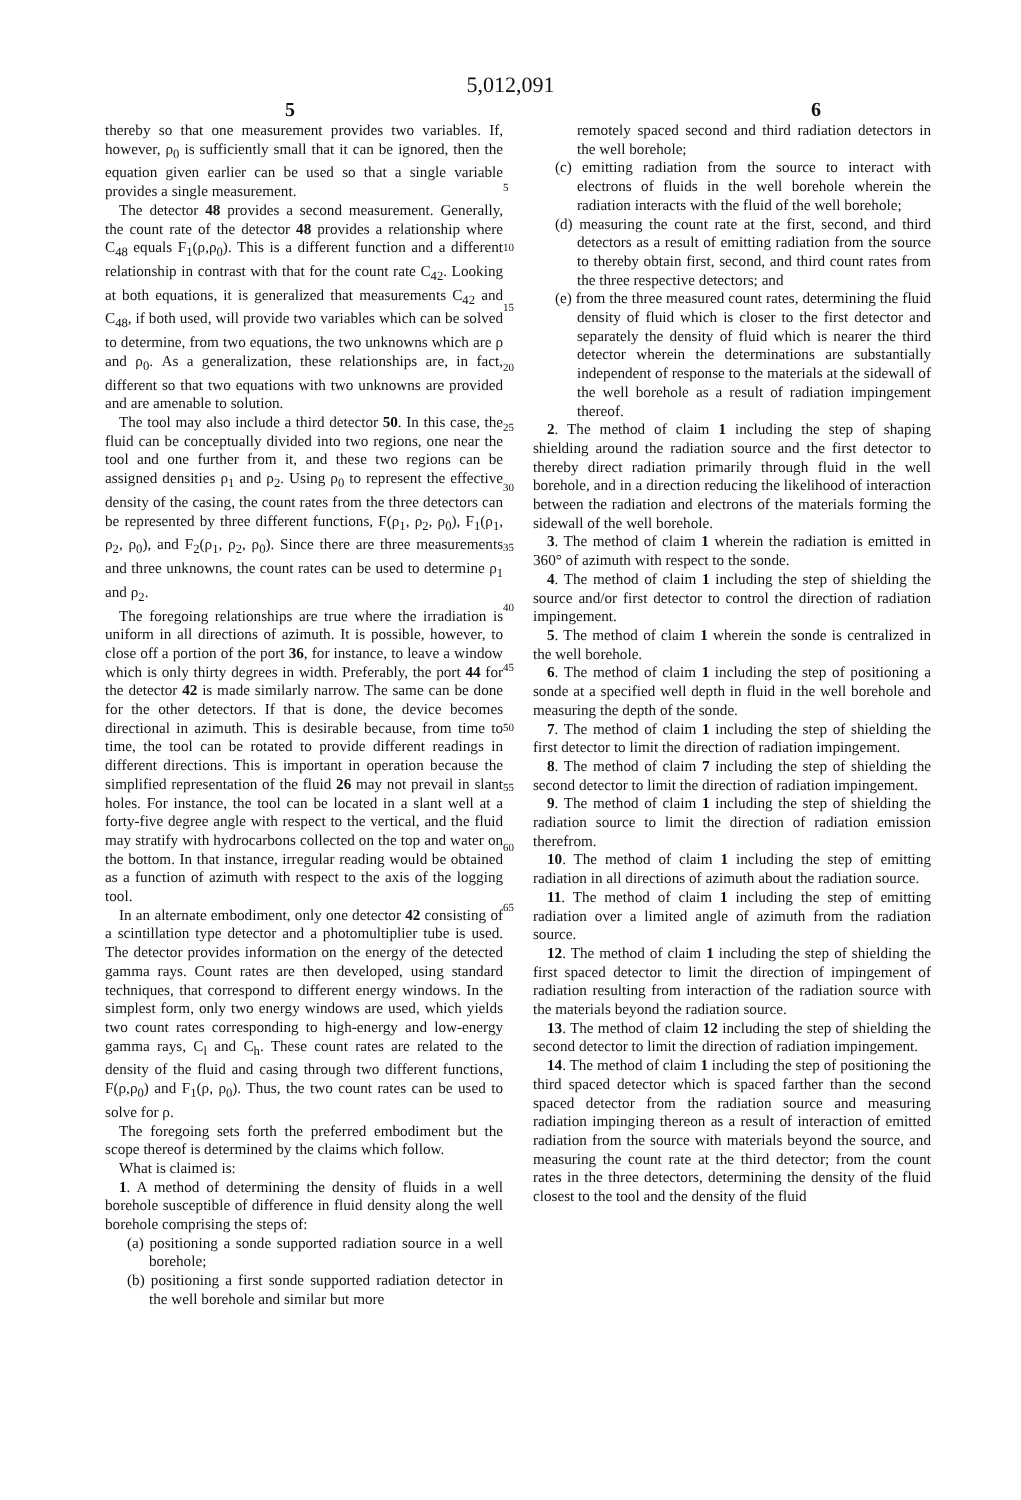5,012,091
5 6
thereby so that one measurement provides two variables. If, however, ρ<sub>0</sub> is sufficiently small that it can be ignored, then the equation given earlier can be used so that a single variable provides a single measurement.
The detector 48 provides a second measurement. Generally, the count rate of the detector 48 provides a relationship where C<sub>48</sub> equals F<sub>1</sub>(ρ,ρ<sub>0</sub>). This is a different function and a different relationship in contrast with that for the count rate C<sub>42</sub>. Looking at both equations, it is generalized that measurements C<sub>42</sub> and C<sub>48</sub>, if both used, will provide two variables which can be solved to determine, from two equations, the two unknowns which are ρ and ρ<sub>0</sub>. As a generalization, these relationships are, in fact, different so that two equations with two unknowns are provided and are amenable to solution.
The tool may also include a third detector 50. In this case, the fluid can be conceptually divided into two regions, one near the tool and one further from it, and these two regions can be assigned densities ρ<sub>1</sub> and ρ<sub>2</sub>. Using ρ<sub>0</sub> to represent the effective density of the casing, the count rates from the three detectors can be represented by three different functions, F(ρ<sub>1</sub>, ρ<sub>2</sub>, ρ<sub>0</sub>), F<sub>1</sub>(ρ<sub>1</sub>, ρ<sub>2</sub>, ρ<sub>0</sub>), and F<sub>2</sub>(ρ<sub>1</sub>, ρ<sub>2</sub>, ρ<sub>0</sub>). Since there are three measurements and three unknowns, the count rates can be used to determine ρ<sub>1</sub> and ρ<sub>2</sub>.
The foregoing relationships are true where the irradiation is uniform in all directions of azimuth. It is possible, however, to close off a portion of the port 36, for instance, to leave a window which is only thirty degrees in width. Preferably, the port 44 for the detector 42 is made similarly narrow. The same can be done for the other detectors. If that is done, the device becomes directional in azimuth. This is desirable because, from time to time, the tool can be rotated to provide different readings in different directions. This is important in operation because the simplified representation of the fluid 26 may not prevail in slant holes. For instance, the tool can be located in a slant well at a forty-five degree angle with respect to the vertical, and the fluid may stratify with hydrocarbons collected on the top and water on the bottom. In that instance, irregular reading would be obtained as a function of azimuth with respect to the axis of the logging tool.
In an alternate embodiment, only one detector 42 consisting of a scintillation type detector and a photomultiplier tube is used. The detector provides information on the energy of the detected gamma rays. Count rates are then developed, using standard techniques, that correspond to different energy windows. In the simplest form, only two energy windows are used, which yields two count rates corresponding to high-energy and low-energy gamma rays, C<sub>l</sub> and C<sub>h</sub>. These count rates are related to the density of the fluid and casing through two different functions, F(ρ,ρ<sub>0</sub>) and F<sub>1</sub>(ρ, ρ<sub>0</sub>). Thus, the two count rates can be used to solve for ρ.
The foregoing sets forth the preferred embodiment but the scope thereof is determined by the claims which follow.
What is claimed is:
1. A method of determining the density of fluids in a well borehole susceptible of difference in fluid density along the well borehole comprising the steps of:
(a) positioning a sonde supported radiation source in a well borehole;
(b) positioning a first sonde supported radiation detector in the well borehole and similar but more
5
10
15
20
25
30
35
40
45
50
55
60
65
remotely spaced second and third radiation detectors in the well borehole;
(c) emitting radiation from the source to interact with electrons of fluids in the well borehole wherein the radiation interacts with the fluid of the well borehole;
(d) measuring the count rate at the first, second, and third detectors as a result of emitting radiation from the source to thereby obtain first, second, and third count rates from the three respective detectors; and
(e) from the three measured count rates, determining the fluid density of fluid which is closer to the first detector and separately the density of fluid which is nearer the third detector wherein the determinations are substantially independent of response to the materials at the sidewall of the well borehole as a result of radiation impingement thereof.
2. The method of claim 1 including the step of shaping shielding around the radiation source and the first detector to thereby direct radiation primarily through fluid in the well borehole, and in a direction reducing the likelihood of interaction between the radiation and electrons of the materials forming the sidewall of the well borehole.
3. The method of claim 1 wherein the radiation is emitted in 360° of azimuth with respect to the sonde.
4. The method of claim 1 including the step of shielding the source and/or first detector to control the direction of radiation impingement.
5. The method of claim 1 wherein the sonde is centralized in the well borehole.
6. The method of claim 1 including the step of positioning a sonde at a specified well depth in fluid in the well borehole and measuring the depth of the sonde.
7. The method of claim 1 including the step of shielding the first detector to limit the direction of radiation impingement.
8. The method of claim 7 including the step of shielding the second detector to limit the direction of radiation impingement.
9. The method of claim 1 including the step of shielding the radiation source to limit the direction of radiation emission therefrom.
10. The method of claim 1 including the step of emitting radiation in all directions of azimuth about the radiation source.
11. The method of claim 1 including the step of emitting radiation over a limited angle of azimuth from the radiation source.
12. The method of claim 1 including the step of shielding the first spaced detector to limit the direction of impingement of radiation resulting from interaction of the radiation source with the materials beyond the radiation source.
13. The method of claim 12 including the step of shielding the second detector to limit the direction of radiation impingement.
14. The method of claim 1 including the step of positioning the third spaced detector which is spaced farther than the second spaced detector from the radiation source and measuring radiation impinging thereon as a result of interaction of emitted radiation from the source with materials beyond the source, and measuring the count rate at the third detector; from the count rates in the three detectors, determining the density of the fluid closest to the tool and the density of the fluid